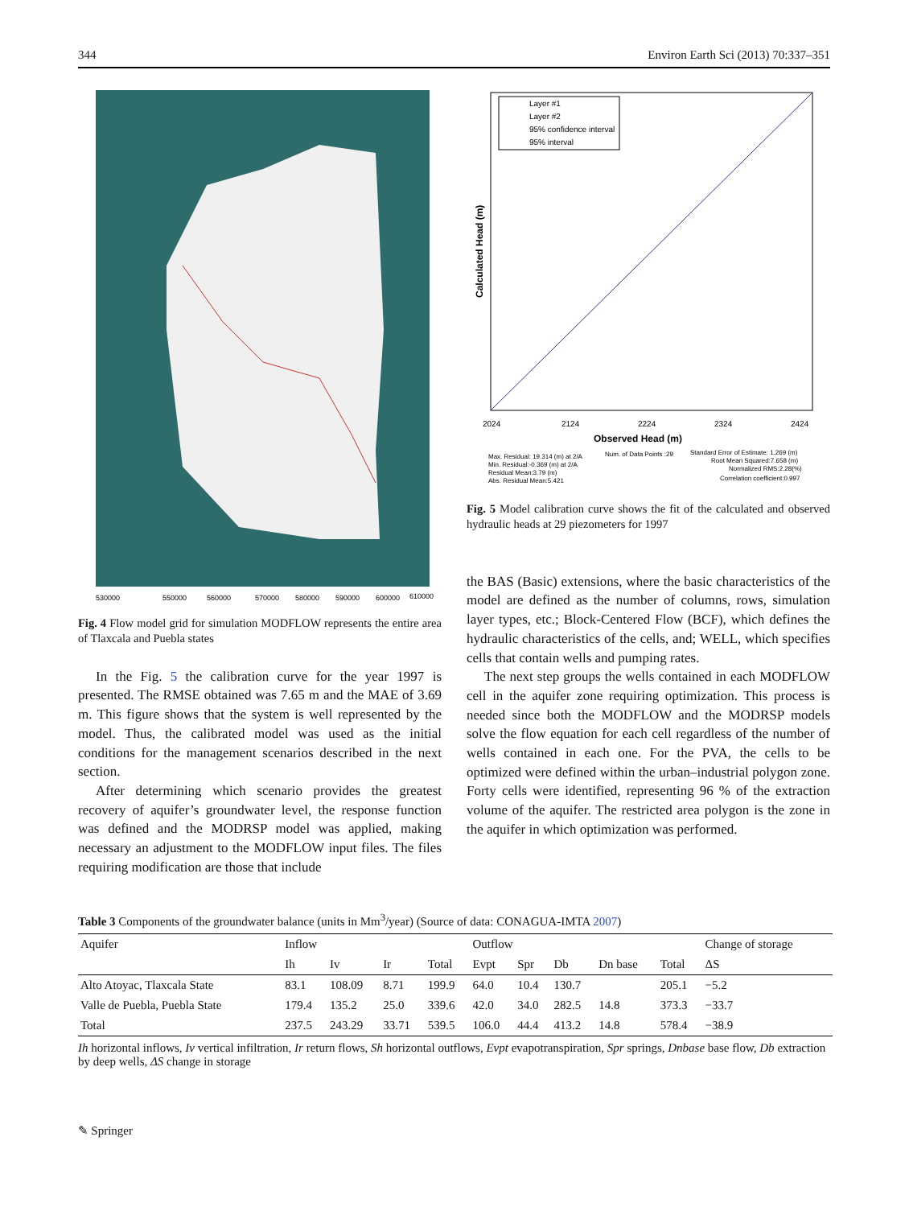344 Environ Earth Sci (2013) 70:337–351
530000
550000
560000
570000
580000
590000
600000
610000
Fig. 4 Flow model grid for simulation MODFLOW represents the entire area of Tlaxcala and Puebla states
In the Fig. 5 the calibration curve for the year 1997 is presented. The RMSE obtained was 7.65 m and the MAE of 3.69 m. This figure shows that the system is well represented by the model. Thus, the calibrated model was used as the initial conditions for the management scenarios described in the next section.
After determining which scenario provides the greatest recovery of aquifer’s groundwater level, the response function was defined and the MODRSP model was applied, making necessary an adjustment to the MODFLOW input files. The files requiring modification are those that include
Layer #1
Layer #2
95% confidence interval
95% interval
2024
2124
2224
2324
2424
Observed Head (m)
Calculated Head (m)
Max. Residual: 19.314 (m) at 2/A
Min. Residual:-0.369 (m) at 2/A
Residual Mean:3.79 (m)
Abs. Residual Mean:5.421
Num. of Data Points :29
Standard Error of Estimate: 1.269 (m)
Root Mean Squared:7.658 (m)
Normalized RMS:2.28(%)
Correlation coefficient:0.997
Fig. 5 Model calibration curve shows the fit of the calculated and observed hydraulic heads at 29 piezometers for 1997
the BAS (Basic) extensions, where the basic characteristics of the model are defined as the number of columns, rows, simulation layer types, etc.; Block-Centered Flow (BCF), which defines the hydraulic characteristics of the cells, and; WELL, which specifies cells that contain wells and pumping rates.
The next step groups the wells contained in each MODFLOW cell in the aquifer zone requiring optimization. This process is needed since both the MODFLOW and the MODRSP models solve the flow equation for each cell regardless of the number of wells contained in each one. For the PVA, the cells to be optimized were defined within the urban–industrial polygon zone. Forty cells were identified, representing 96 % of the extraction volume of the aquifer. The restricted area polygon is the zone in the aquifer in which optimization was performed.
Table 3 Components of the groundwater balance (units in Mm<sup>3</sup>/year) (Source of data: CONAGUA-IMTA 2007)
| Aquifer | Inflow | | | | Outflow | | | | | Change of storage |
| --- | --- | --- | --- | --- | --- | --- | --- | --- | --- | --- |
| | Ih | Iv | Ir | Total | Evpt | Spr | Db | Dn base | Total | ΔS |
| Alto Atoyac, Tlaxcala State | 83.1 | 108.09 | 8.71 | 199.9 | 64.0 | 10.4 | 130.7 | | 205.1 | −5.2 |
| Valle de Puebla, Puebla State | 179.4 | 135.2 | 25.0 | 339.6 | 42.0 | 34.0 | 282.5 | 14.8 | 373.3 | −33.7 |
| Total | 237.5 | 243.29 | 33.71 | 539.5 | 106.0 | 44.4 | 413.2 | 14.8 | 578.4 | −38.9 |
Ih horizontal inflows, Iv vertical infiltration, Ir return flows, Sh horizontal outflows, Evpt evapotranspiration, Spr springs, Dnbase base flow, Db extraction by deep wells, ΔS change in storage
✎ Springer